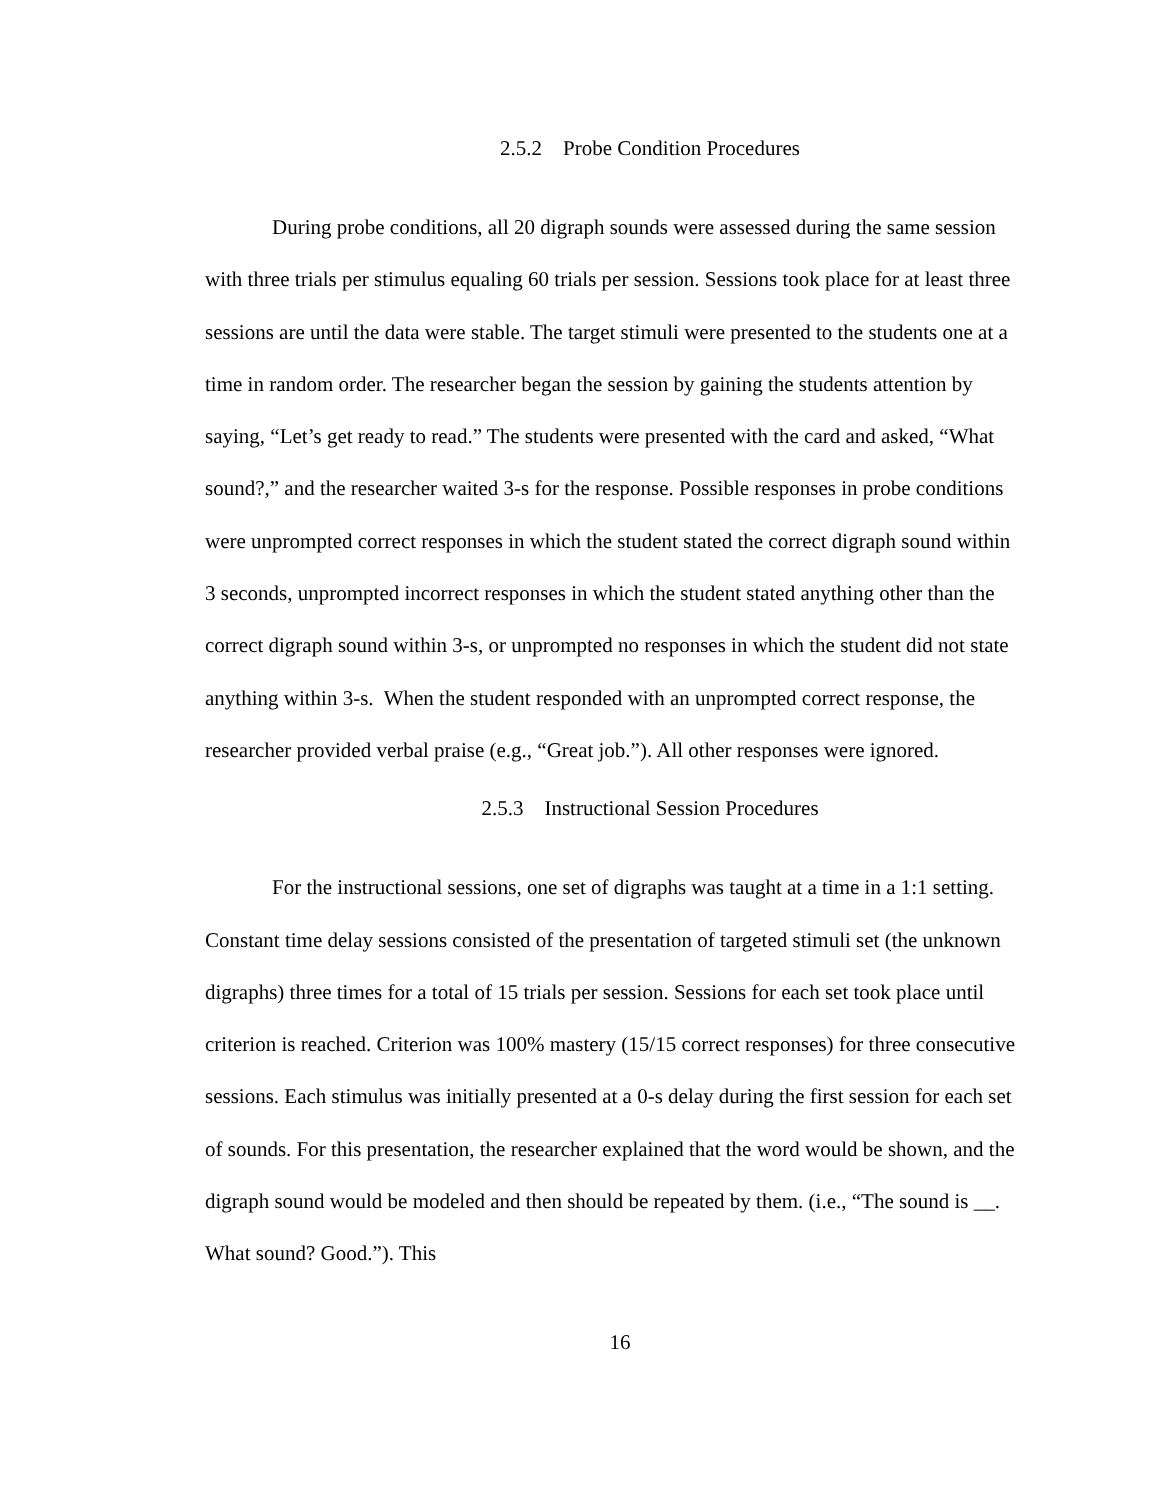2.5.2 Probe Condition Procedures
During probe conditions, all 20 digraph sounds were assessed during the same session with three trials per stimulus equaling 60 trials per session. Sessions took place for at least three sessions are until the data were stable. The target stimuli were presented to the students one at a time in random order. The researcher began the session by gaining the students attention by saying, “Let’s get ready to read.” The students were presented with the card and asked, “What sound?,” and the researcher waited 3-s for the response. Possible responses in probe conditions were unprompted correct responses in which the student stated the correct digraph sound within 3 seconds, unprompted incorrect responses in which the student stated anything other than the correct digraph sound within 3-s, or unprompted no responses in which the student did not state anything within 3-s. When the student responded with an unprompted correct response, the researcher provided verbal praise (e.g., “Great job.”). All other responses were ignored.
2.5.3 Instructional Session Procedures
For the instructional sessions, one set of digraphs was taught at a time in a 1:1 setting. Constant time delay sessions consisted of the presentation of targeted stimuli set (the unknown digraphs) three times for a total of 15 trials per session. Sessions for each set took place until criterion is reached. Criterion was 100% mastery (15/15 correct responses) for three consecutive sessions. Each stimulus was initially presented at a 0-s delay during the first session for each set of sounds. For this presentation, the researcher explained that the word would be shown, and the digraph sound would be modeled and then should be repeated by them. (i.e., “The sound is __. What sound? Good.”). This
16